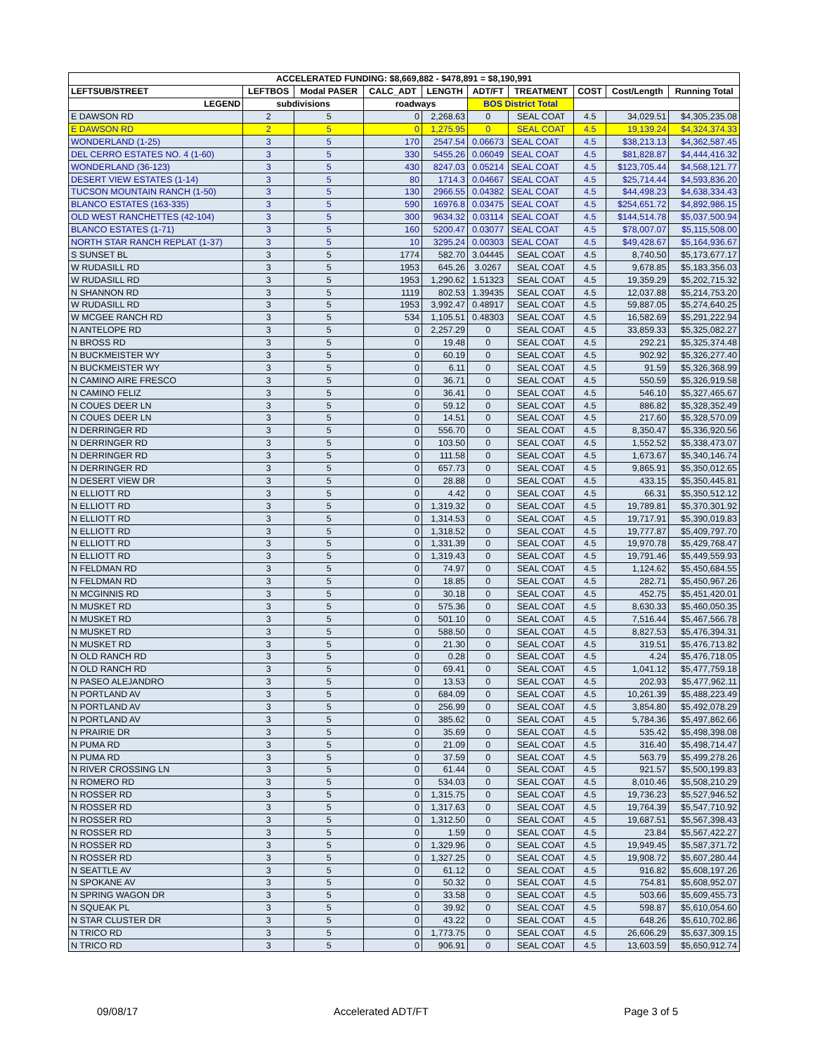| ACCELERATED FUNDING: $8,669,882 - $478,891 = $8,190,991 | | | | | | | | | |
| --- | --- | --- | --- | --- | --- | --- | --- | --- | --- |
| LEFTSUB/STREET | LEFTBOS | Modal PASER | CALC_ADT | LENGTH | ADT/FT | TREATMENT | COST | Cost/Length | Running Total |
| LEGEND | subdivisions | | roadways | | BOS District Total | | | | |
| E DAWSON RD | 2 | 5 | 0 | 2,268.63 | 0 | SEAL COAT | 4.5 | 34,029.51 | $4,305,235.08 |
| E DAWSON RD | 2 | 5 | 0 | 1,275.95 | 0 | SEAL COAT | 4.5 | 19,139.24 | $4,324,374.33 |
| WONDERLAND (1-25) | 3 | 5 | 170 | 2547.54 | 0.06673 | SEAL COAT | 4.5 | $38,213.13 | $4,362,587.45 |
| DEL CERRO ESTATES NO. 4 (1-60) | 3 | 5 | 330 | 5455.26 | 0.06049 | SEAL COAT | 4.5 | $81,828.87 | $4,444,416.32 |
| WONDERLAND (36-123) | 3 | 5 | 430 | 8247.03 | 0.05214 | SEAL COAT | 4.5 | $123,705.44 | $4,568,121.77 |
| DESERT VIEW ESTATES (1-14) | 3 | 5 | 80 | 1714.3 | 0.04667 | SEAL COAT | 4.5 | $25,714.44 | $4,593,836.20 |
| TUCSON MOUNTAIN RANCH (1-50) | 3 | 5 | 130 | 2966.55 | 0.04382 | SEAL COAT | 4.5 | $44,498.23 | $4,638,334.43 |
| BLANCO ESTATES (163-335) | 3 | 5 | 590 | 16976.8 | 0.03475 | SEAL COAT | 4.5 | $254,651.72 | $4,892,986.15 |
| OLD WEST RANCHETTES (42-104) | 3 | 5 | 300 | 9634.32 | 0.03114 | SEAL COAT | 4.5 | $144,514.78 | $5,037,500.94 |
| BLANCO ESTATES (1-71) | 3 | 5 | 160 | 5200.47 | 0.03077 | SEAL COAT | 4.5 | $78,007.07 | $5,115,508.00 |
| NORTH STAR RANCH REPLAT (1-37) | 3 | 5 | 10 | 3295.24 | 0.00303 | SEAL COAT | 4.5 | $49,428.67 | $5,164,936.67 |
| S SUNSET BL | 3 | 5 | 1774 | 582.70 | 3.04445 | SEAL COAT | 4.5 | 8,740.50 | $5,173,677.17 |
| W RUDASILL RD | 3 | 5 | 1953 | 645.26 | 3.0267 | SEAL COAT | 4.5 | 9,678.85 | $5,183,356.03 |
| W RUDASILL RD | 3 | 5 | 1953 | 1,290.62 | 1.51323 | SEAL COAT | 4.5 | 19,359.29 | $5,202,715.32 |
| N SHANNON RD | 3 | 5 | 1119 | 802.53 | 1.39435 | SEAL COAT | 4.5 | 12,037.88 | $5,214,753.20 |
| W RUDASILL RD | 3 | 5 | 1953 | 3,992.47 | 0.48917 | SEAL COAT | 4.5 | 59,887.05 | $5,274,640.25 |
| W MCGEE RANCH RD | 3 | 5 | 534 | 1,105.51 | 0.48303 | SEAL COAT | 4.5 | 16,582.69 | $5,291,222.94 |
| N ANTELOPE RD | 3 | 5 | 0 | 2,257.29 | 0 | SEAL COAT | 4.5 | 33,859.33 | $5,325,082.27 |
| N BROSS RD | 3 | 5 | 0 | 19.48 | 0 | SEAL COAT | 4.5 | 292.21 | $5,325,374.48 |
| N BUCKMEISTER WY | 3 | 5 | 0 | 60.19 | 0 | SEAL COAT | 4.5 | 902.92 | $5,326,277.40 |
| N BUCKMEISTER WY | 3 | 5 | 0 | 6.11 | 0 | SEAL COAT | 4.5 | 91.59 | $5,326,368.99 |
| N CAMINO AIRE FRESCO | 3 | 5 | 0 | 36.71 | 0 | SEAL COAT | 4.5 | 550.59 | $5,326,919.58 |
| N CAMINO FELIZ | 3 | 5 | 0 | 36.41 | 0 | SEAL COAT | 4.5 | 546.10 | $5,327,465.67 |
| N COUES DEER LN | 3 | 5 | 0 | 59.12 | 0 | SEAL COAT | 4.5 | 886.82 | $5,328,352.49 |
| N COUES DEER LN | 3 | 5 | 0 | 14.51 | 0 | SEAL COAT | 4.5 | 217.60 | $5,328,570.09 |
| N DERRINGER RD | 3 | 5 | 0 | 556.70 | 0 | SEAL COAT | 4.5 | 8,350.47 | $5,336,920.56 |
| N DERRINGER RD | 3 | 5 | 0 | 103.50 | 0 | SEAL COAT | 4.5 | 1,552.52 | $5,338,473.07 |
| N DERRINGER RD | 3 | 5 | 0 | 111.58 | 0 | SEAL COAT | 4.5 | 1,673.67 | $5,340,146.74 |
| N DERRINGER RD | 3 | 5 | 0 | 657.73 | 0 | SEAL COAT | 4.5 | 9,865.91 | $5,350,012.65 |
| N DESERT VIEW DR | 3 | 5 | 0 | 28.88 | 0 | SEAL COAT | 4.5 | 433.15 | $5,350,445.81 |
| N ELLIOTT RD | 3 | 5 | 0 | 4.42 | 0 | SEAL COAT | 4.5 | 66.31 | $5,350,512.12 |
| N ELLIOTT RD | 3 | 5 | 0 | 1,319.32 | 0 | SEAL COAT | 4.5 | 19,789.81 | $5,370,301.92 |
| N ELLIOTT RD | 3 | 5 | 0 | 1,314.53 | 0 | SEAL COAT | 4.5 | 19,717.91 | $5,390,019.83 |
| N ELLIOTT RD | 3 | 5 | 0 | 1,318.52 | 0 | SEAL COAT | 4.5 | 19,777.87 | $5,409,797.70 |
| N ELLIOTT RD | 3 | 5 | 0 | 1,331.39 | 0 | SEAL COAT | 4.5 | 19,970.78 | $5,429,768.47 |
| N ELLIOTT RD | 3 | 5 | 0 | 1,319.43 | 0 | SEAL COAT | 4.5 | 19,791.46 | $5,449,559.93 |
| N FELDMAN RD | 3 | 5 | 0 | 74.97 | 0 | SEAL COAT | 4.5 | 1,124.62 | $5,450,684.55 |
| N FELDMAN RD | 3 | 5 | 0 | 18.85 | 0 | SEAL COAT | 4.5 | 282.71 | $5,450,967.26 |
| N MCGINNIS RD | 3 | 5 | 0 | 30.18 | 0 | SEAL COAT | 4.5 | 452.75 | $5,451,420.01 |
| N MUSKET RD | 3 | 5 | 0 | 575.36 | 0 | SEAL COAT | 4.5 | 8,630.33 | $5,460,050.35 |
| N MUSKET RD | 3 | 5 | 0 | 501.10 | 0 | SEAL COAT | 4.5 | 7,516.44 | $5,467,566.78 |
| N MUSKET RD | 3 | 5 | 0 | 588.50 | 0 | SEAL COAT | 4.5 | 8,827.53 | $5,476,394.31 |
| N MUSKET RD | 3 | 5 | 0 | 21.30 | 0 | SEAL COAT | 4.5 | 319.51 | $5,476,713.82 |
| N OLD RANCH RD | 3 | 5 | 0 | 0.28 | 0 | SEAL COAT | 4.5 | 4.24 | $5,476,718.05 |
| N OLD RANCH RD | 3 | 5 | 0 | 69.41 | 0 | SEAL COAT | 4.5 | 1,041.12 | $5,477,759.18 |
| N PASEO ALEJANDRO | 3 | 5 | 0 | 13.53 | 0 | SEAL COAT | 4.5 | 202.93 | $5,477,962.11 |
| N PORTLAND AV | 3 | 5 | 0 | 684.09 | 0 | SEAL COAT | 4.5 | 10,261.39 | $5,488,223.49 |
| N PORTLAND AV | 3 | 5 | 0 | 256.99 | 0 | SEAL COAT | 4.5 | 3,854.80 | $5,492,078.29 |
| N PORTLAND AV | 3 | 5 | 0 | 385.62 | 0 | SEAL COAT | 4.5 | 5,784.36 | $5,497,862.66 |
| N PRAIRIE DR | 3 | 5 | 0 | 35.69 | 0 | SEAL COAT | 4.5 | 535.42 | $5,498,398.08 |
| N PUMA RD | 3 | 5 | 0 | 21.09 | 0 | SEAL COAT | 4.5 | 316.40 | $5,498,714.47 |
| N PUMA RD | 3 | 5 | 0 | 37.59 | 0 | SEAL COAT | 4.5 | 563.79 | $5,499,278.26 |
| N RIVER CROSSING LN | 3 | 5 | 0 | 61.44 | 0 | SEAL COAT | 4.5 | 921.57 | $5,500,199.83 |
| N ROMERO RD | 3 | 5 | 0 | 534.03 | 0 | SEAL COAT | 4.5 | 8,010.46 | $5,508,210.29 |
| N ROSSER RD | 3 | 5 | 0 | 1,315.75 | 0 | SEAL COAT | 4.5 | 19,736.23 | $5,527,946.52 |
| N ROSSER RD | 3 | 5 | 0 | 1,317.63 | 0 | SEAL COAT | 4.5 | 19,764.39 | $5,547,710.92 |
| N ROSSER RD | 3 | 5 | 0 | 1,312.50 | 0 | SEAL COAT | 4.5 | 19,687.51 | $5,567,398.43 |
| N ROSSER RD | 3 | 5 | 0 | 1.59 | 0 | SEAL COAT | 4.5 | 23.84 | $5,567,422.27 |
| N ROSSER RD | 3 | 5 | 0 | 1,329.96 | 0 | SEAL COAT | 4.5 | 19,949.45 | $5,587,371.72 |
| N ROSSER RD | 3 | 5 | 0 | 1,327.25 | 0 | SEAL COAT | 4.5 | 19,908.72 | $5,607,280.44 |
| N SEATTLE AV | 3 | 5 | 0 | 61.12 | 0 | SEAL COAT | 4.5 | 916.82 | $5,608,197.26 |
| N SPOKANE AV | 3 | 5 | 0 | 50.32 | 0 | SEAL COAT | 4.5 | 754.81 | $5,608,952.07 |
| N SPRING WAGON DR | 3 | 5 | 0 | 33.58 | 0 | SEAL COAT | 4.5 | 503.66 | $5,609,455.73 |
| N SQUEAK PL | 3 | 5 | 0 | 39.92 | 0 | SEAL COAT | 4.5 | 598.87 | $5,610,054.60 |
| N STAR CLUSTER DR | 3 | 5 | 0 | 43.22 | 0 | SEAL COAT | 4.5 | 648.26 | $5,610,702.86 |
| N TRICO RD | 3 | 5 | 0 | 1,773.75 | 0 | SEAL COAT | 4.5 | 26,606.29 | $5,637,309.15 |
| N TRICO RD | 3 | 5 | 0 | 906.91 | 0 | SEAL COAT | 4.5 | 13,603.59 | $5,650,912.74 |
09/08/17 Accelerated ADT/FT Page 3 of 5